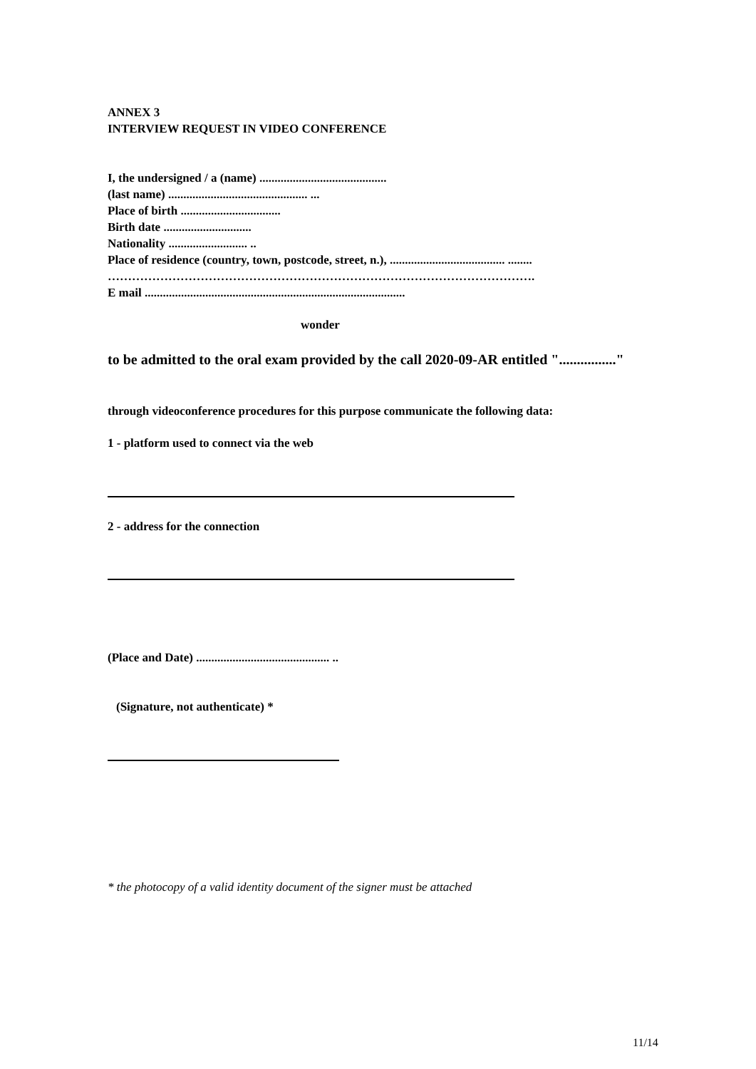ANNEX 3
INTERVIEW REQUEST IN VIDEO CONFERENCE
I, the undersigned / a (name) ..........................................
(last name) .............................................. ...
Place of birth .................................
Birth date .............................
Nationality .......................... ..
Place of residence (country, town, postcode, street, n.), ...................................... ........
…………………………………………………………………………………………….
E mail ......................................................................................
wonder
to be admitted to the oral exam provided by the call 2020-09-AR entitled "................"
through videoconference procedures for this purpose communicate the following data:
1 - platform used to connect via the web
2 - address for the connection
(Place and Date) ............................................ ..
(Signature, not authenticate) *
* the photocopy of a valid identity document of the signer must be attached
11/14